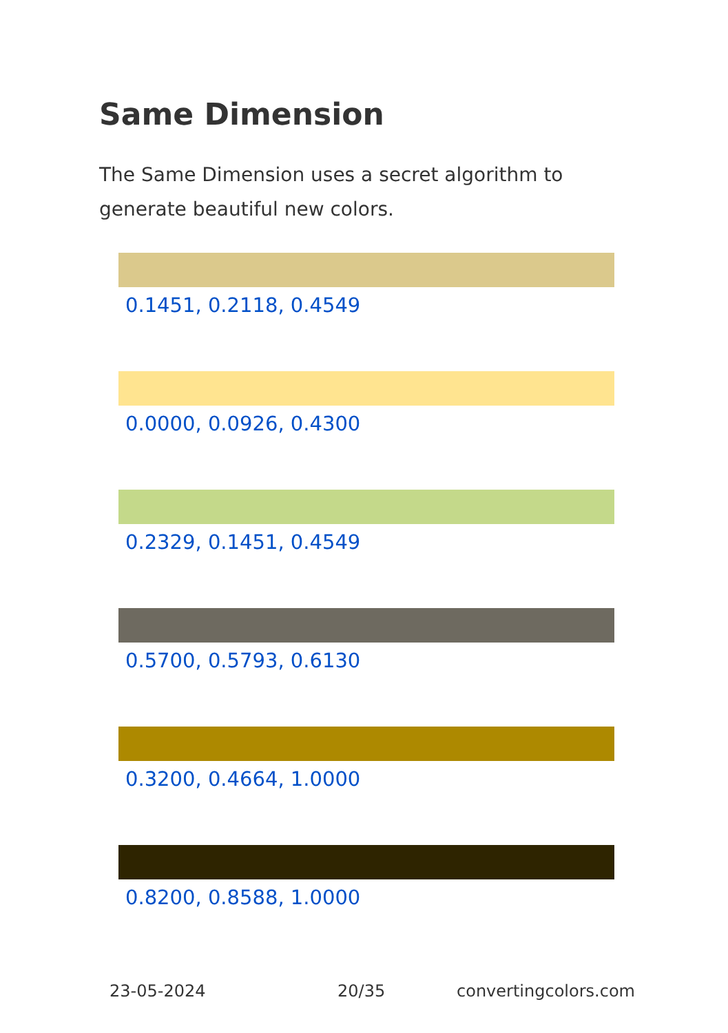Same Dimension
The Same Dimension uses a secret algorithm to generate beautiful new colors.
0.1451, 0.2118, 0.4549
0.0000, 0.0926, 0.4300
0.2329, 0.1451, 0.4549
0.5700, 0.5793, 0.6130
0.3200, 0.4664, 1.0000
0.8200, 0.8588, 1.0000
23-05-2024 20/35 convertingcolors.com